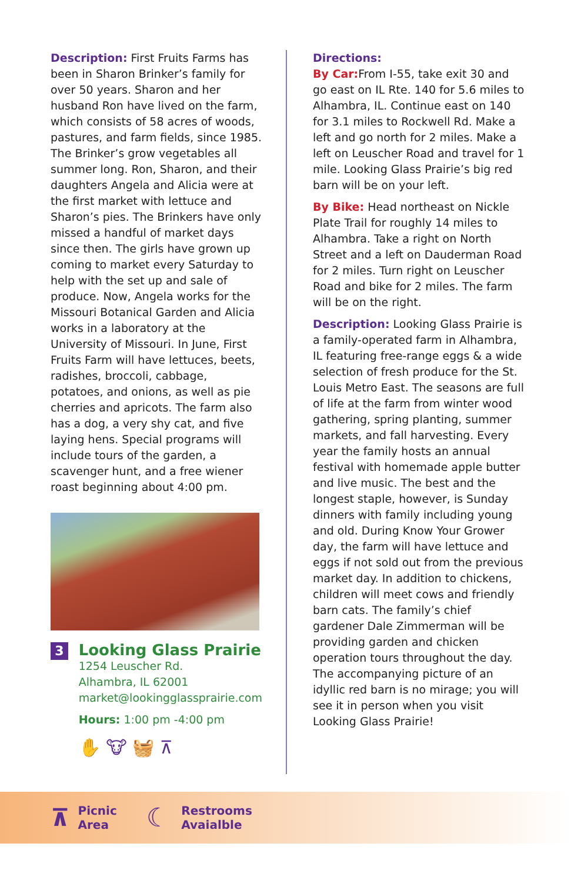Description: First Fruits Farms has been in Sharon Brinker’s family for over 50 years. Sharon and her husband Ron have lived on the farm, which consists of 58 acres of woods, pastures, and farm fields, since 1985. The Brinker’s grow vegetables all summer long. Ron, Sharon, and their daughters Angela and Alicia were at the first market with lettuce and Sharon’s pies. The Brinkers have only missed a handful of market days since then. The girls have grown up coming to market every Saturday to help with the set up and sale of produce. Now, Angela works for the Missouri Botanical Garden and Alicia works in a laboratory at the University of Missouri. In June, First Fruits Farm will have lettuces, beets, radishes, broccoli, cabbage, potatoes, and onions, as well as pie cherries and apricots. The farm also has a dog, a very shy cat, and five laying hens. Special programs will include tours of the garden, a scavenger hunt, and a free wiener roast beginning about 4:00 pm.
3
Looking Glass Prairie
1254 Leuscher Rd.
Alhambra, IL 62001
market@lookingglassprairie.com
Hours: 1:00 pm -4:00 pm
✋ 🐮 🧺 ⊼
Directions:
By Car: From I-55, take exit 30 and go east on IL Rte. 140 for 5.6 miles to Alhambra, IL. Continue east on 140 for 3.1 miles to Rockwell Rd. Make a left and go north for 2 miles. Make a left on Leuscher Road and travel for 1 mile. Looking Glass Prairie’s big red barn will be on your left.
By Bike: Head northeast on Nickle Plate Trail for roughly 14 miles to Alhambra. Take a right on North Street and a left on Dauderman Road for 2 miles. Turn right on Leuscher Road and bike for 2 miles. The farm will be on the right.
Description: Looking Glass Prairie is a family-operated farm in Alhambra, IL featuring free-range eggs & a wide selection of fresh produce for the St. Louis Metro East. The seasons are full of life at the farm from winter wood gathering, spring planting, summer markets, and fall harvesting. Every year the family hosts an annual festival with homemade apple butter and live music. The best and the longest staple, however, is Sunday dinners with family including young and old. During Know Your Grower day, the farm will have lettuce and eggs if not sold out from the previous market day. In addition to chickens, children will meet cows and friendly barn cats. The family’s chief gardener Dale Zimmerman will be providing garden and chicken operation tours throughout the day. The accompanying picture of an idyllic red barn is no mirage; you will see it in person when you visit Looking Glass Prairie!
⊼
Picnic
Area
☾
Restrooms
Avaialble